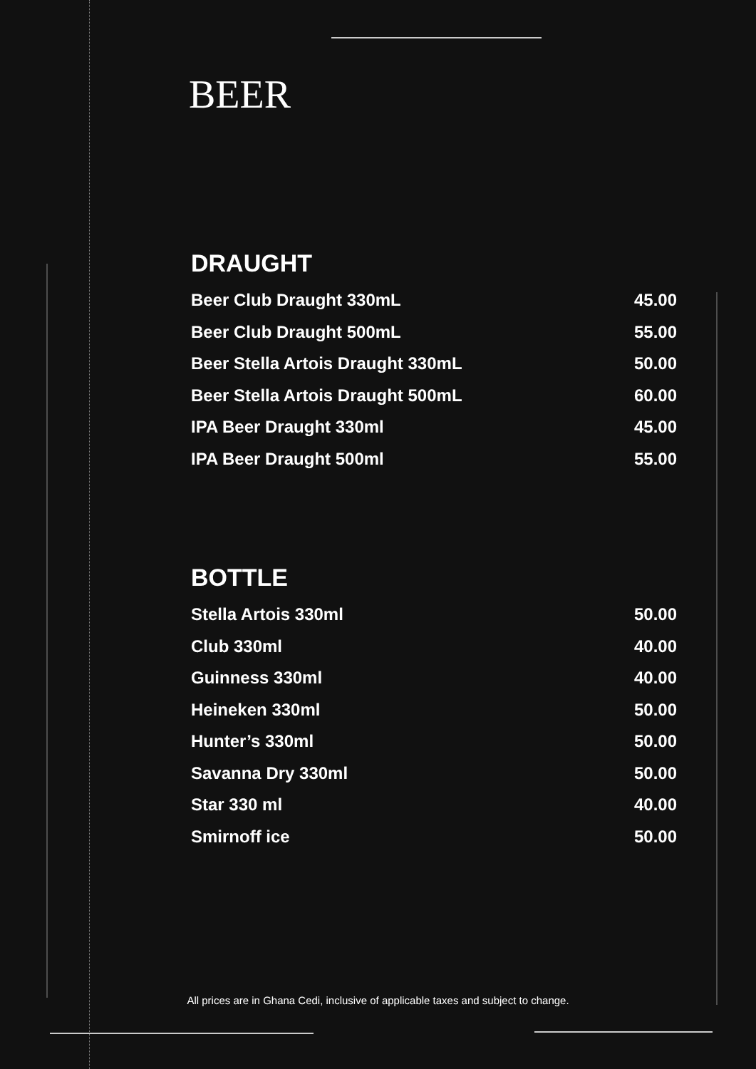BEER
DRAUGHT
| Beer Club Draught 330mL | 45.00 |
| Beer Club Draught 500mL | 55.00 |
| Beer Stella Artois Draught 330mL | 50.00 |
| Beer Stella Artois Draught 500mL | 60.00 |
| IPA Beer Draught 330ml | 45.00 |
| IPA Beer Draught 500ml | 55.00 |
BOTTLE
| Stella Artois 330ml | 50.00 |
| Club 330ml | 40.00 |
| Guinness 330ml | 40.00 |
| Heineken 330ml | 50.00 |
| Hunter’s 330ml | 50.00 |
| Savanna Dry 330ml | 50.00 |
| Star 330 ml | 40.00 |
| Smirnoff ice | 50.00 |
All prices are in Ghana Cedi, inclusive of applicable taxes and subject to change.